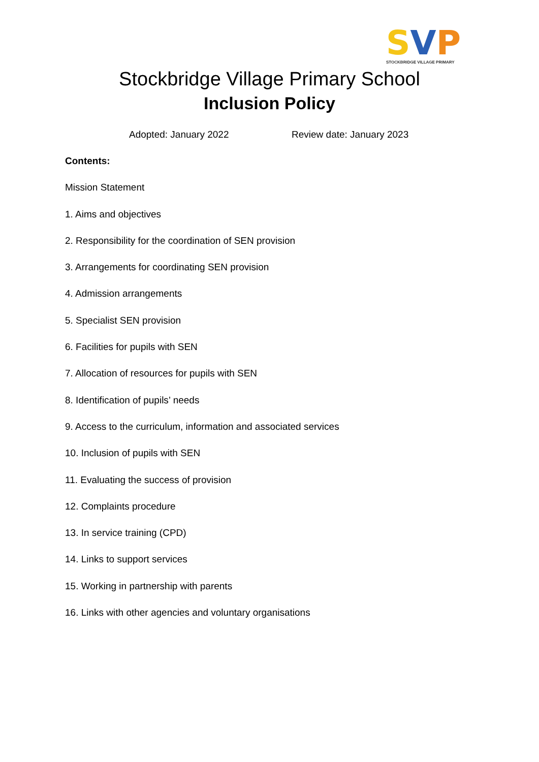SVP
STOCKBRIDGE VILLAGE PRIMARY
Stockbridge Village Primary School
Inclusion Policy
Adopted: January 2022 Review date: January 2023
Contents:
Mission Statement
1. Aims and objectives
2. Responsibility for the coordination of SEN provision
3. Arrangements for coordinating SEN provision
4. Admission arrangements
5. Specialist SEN provision
6. Facilities for pupils with SEN
7. Allocation of resources for pupils with SEN
8. Identification of pupils’ needs
9. Access to the curriculum, information and associated services
10. Inclusion of pupils with SEN
11. Evaluating the success of provision
12. Complaints procedure
13. In service training (CPD)
14. Links to support services
15. Working in partnership with parents
16. Links with other agencies and voluntary organisations